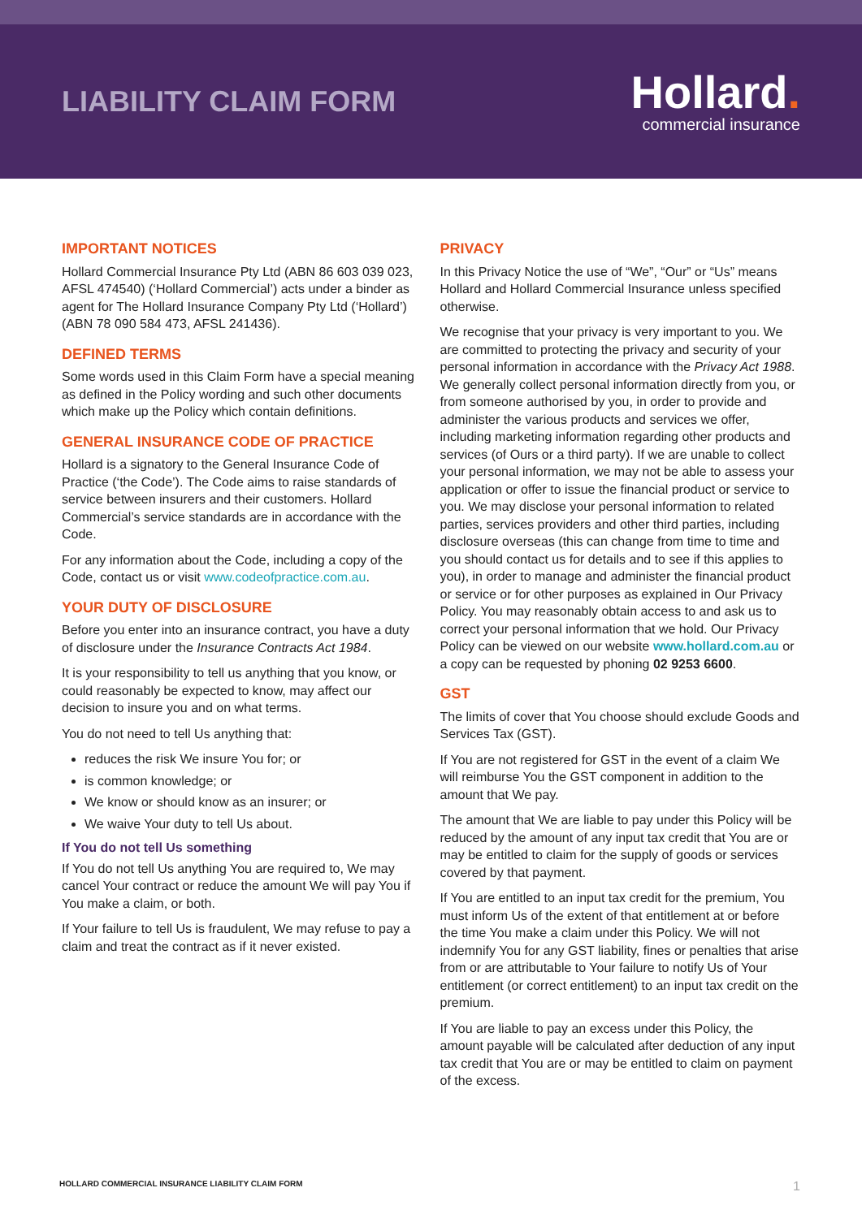LIABILITY CLAIM FORM
Hollard.
commercial insurance
IMPORTANT NOTICES
Hollard Commercial Insurance Pty Ltd (ABN 86 603 039 023, AFSL 474540) (‘Hollard Commercial’) acts under a binder as agent for The Hollard Insurance Company Pty Ltd (‘Hollard’) (ABN 78 090 584 473, AFSL 241436).
DEFINED TERMS
Some words used in this Claim Form have a special meaning as defined in the Policy wording and such other documents which make up the Policy which contain definitions.
GENERAL INSURANCE CODE OF PRACTICE
Hollard is a signatory to the General Insurance Code of Practice (‘the Code’). The Code aims to raise standards of service between insurers and their customers. Hollard Commercial’s service standards are in accordance with the Code.
For any information about the Code, including a copy of the Code, contact us or visit www.codeofpractice.com.au.
YOUR DUTY OF DISCLOSURE
Before you enter into an insurance contract, you have a duty of disclosure under the Insurance Contracts Act 1984.
It is your responsibility to tell us anything that you know, or could reasonably be expected to know, may affect our decision to insure you and on what terms.
You do not need to tell Us anything that:
reduces the risk We insure You for; or
is common knowledge; or
We know or should know as an insurer; or
We waive Your duty to tell Us about.
If You do not tell Us something
If You do not tell Us anything You are required to, We may cancel Your contract or reduce the amount We will pay You if You make a claim, or both.
If Your failure to tell Us is fraudulent, We may refuse to pay a claim and treat the contract as if it never existed.
PRIVACY
In this Privacy Notice the use of “We”, “Our” or “Us” means Hollard and Hollard Commercial Insurance unless specified otherwise.
We recognise that your privacy is very important to you. We are committed to protecting the privacy and security of your personal information in accordance with the Privacy Act 1988. We generally collect personal information directly from you, or from someone authorised by you, in order to provide and administer the various products and services we offer, including marketing information regarding other products and services (of Ours or a third party). If we are unable to collect your personal information, we may not be able to assess your application or offer to issue the financial product or service to you. We may disclose your personal information to related parties, services providers and other third parties, including disclosure overseas (this can change from time to time and you should contact us for details and to see if this applies to you), in order to manage and administer the financial product or service or for other purposes as explained in Our Privacy Policy. You may reasonably obtain access to and ask us to correct your personal information that we hold. Our Privacy Policy can be viewed on our website www.hollard.com.au or a copy can be requested by phoning 02 9253 6600.
GST
The limits of cover that You choose should exclude Goods and Services Tax (GST).
If You are not registered for GST in the event of a claim We will reimburse You the GST component in addition to the amount that We pay.
The amount that We are liable to pay under this Policy will be reduced by the amount of any input tax credit that You are or may be entitled to claim for the supply of goods or services covered by that payment.
If You are entitled to an input tax credit for the premium, You must inform Us of the extent of that entitlement at or before the time You make a claim under this Policy. We will not indemnify You for any GST liability, fines or penalties that arise from or are attributable to Your failure to notify Us of Your entitlement (or correct entitlement) to an input tax credit on the premium.
If You are liable to pay an excess under this Policy, the amount payable will be calculated after deduction of any input tax credit that You are or may be entitled to claim on payment of the excess.
HOLLARD COMMERCIAL INSURANCE LIABILITY CLAIM FORM 1